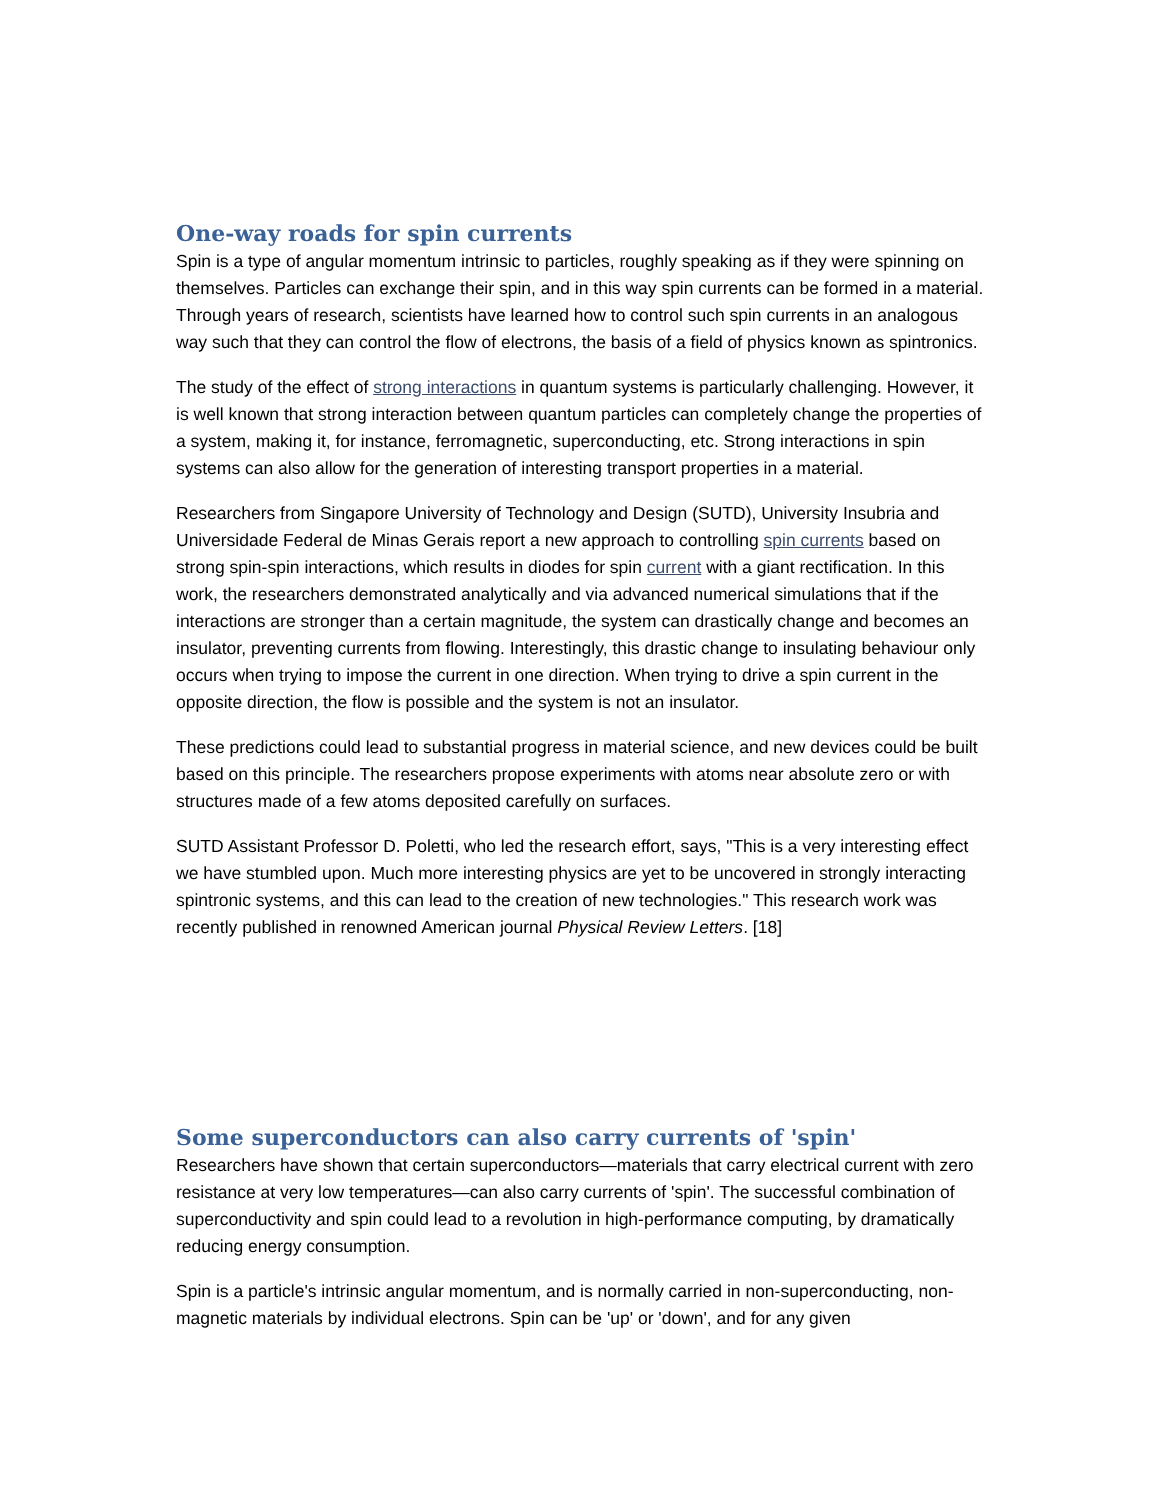One-way roads for spin currents
Spin is a type of angular momentum intrinsic to particles, roughly speaking as if they were spinning on themselves. Particles can exchange their spin, and in this way spin currents can be formed in a material. Through years of research, scientists have learned how to control such spin currents in an analogous way such that they can control the flow of electrons, the basis of a field of physics known as spintronics.
The study of the effect of strong interactions in quantum systems is particularly challenging. However, it is well known that strong interaction between quantum particles can completely change the properties of a system, making it, for instance, ferromagnetic, superconducting, etc. Strong interactions in spin systems can also allow for the generation of interesting transport properties in a material.
Researchers from Singapore University of Technology and Design (SUTD), University Insubria and Universidade Federal de Minas Gerais report a new approach to controlling spin currents based on strong spin-spin interactions, which results in diodes for spin current with a giant rectification. In this work, the researchers demonstrated analytically and via advanced numerical simulations that if the interactions are stronger than a certain magnitude, the system can drastically change and becomes an insulator, preventing currents from flowing. Interestingly, this drastic change to insulating behaviour only occurs when trying to impose the current in one direction. When trying to drive a spin current in the opposite direction, the flow is possible and the system is not an insulator.
These predictions could lead to substantial progress in material science, and new devices could be built based on this principle. The researchers propose experiments with atoms near absolute zero or with structures made of a few atoms deposited carefully on surfaces.
SUTD Assistant Professor D. Poletti, who led the research effort, says, "This is a very interesting effect we have stumbled upon. Much more interesting physics are yet to be uncovered in strongly interacting spintronic systems, and this can lead to the creation of new technologies." This research work was recently published in renowned American journal Physical Review Letters. [18]
Some superconductors can also carry currents of 'spin'
Researchers have shown that certain superconductors—materials that carry electrical current with zero resistance at very low temperatures—can also carry currents of 'spin'. The successful combination of superconductivity and spin could lead to a revolution in high-performance computing, by dramatically reducing energy consumption.
Spin is a particle's intrinsic angular momentum, and is normally carried in non-superconducting, non-magnetic materials by individual electrons. Spin can be 'up' or 'down', and for any given